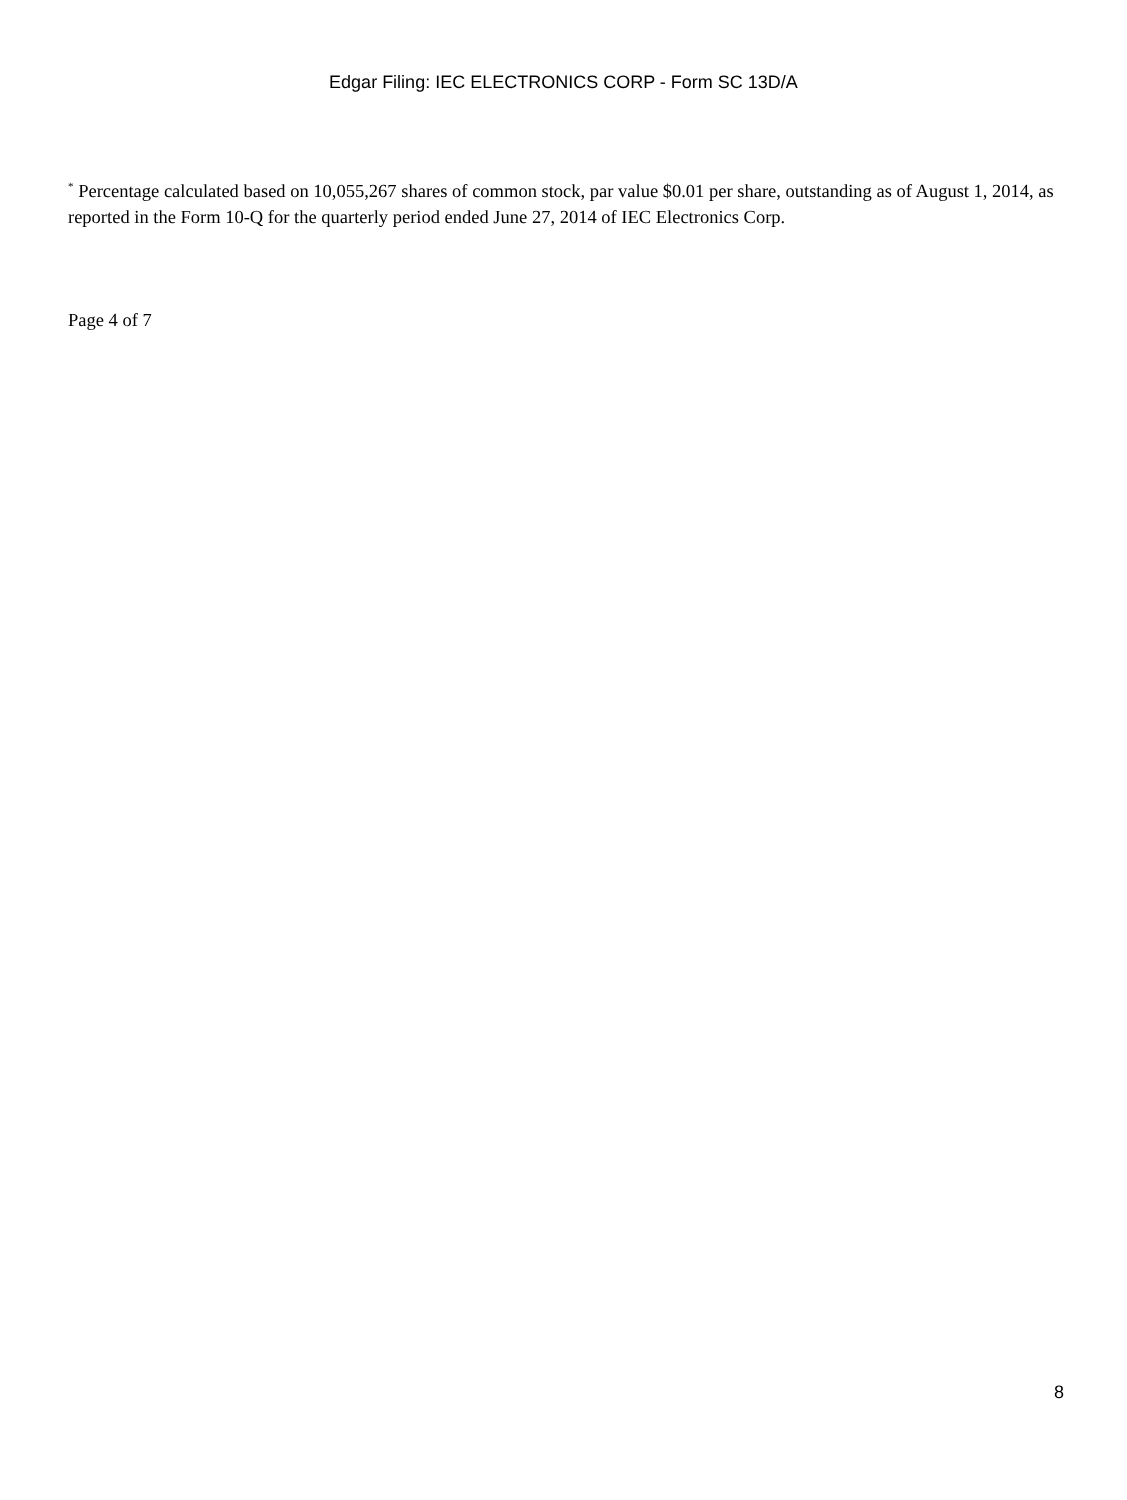Edgar Filing: IEC ELECTRONICS CORP - Form SC 13D/A
<sup>*</sup> Percentage calculated based on 10,055,267 shares of common stock, par value $0.01 per share, outstanding as of August 1, 2014, as reported in the Form 10-Q for the quarterly period ended June 27, 2014 of IEC Electronics Corp.
Page 4 of 7
8